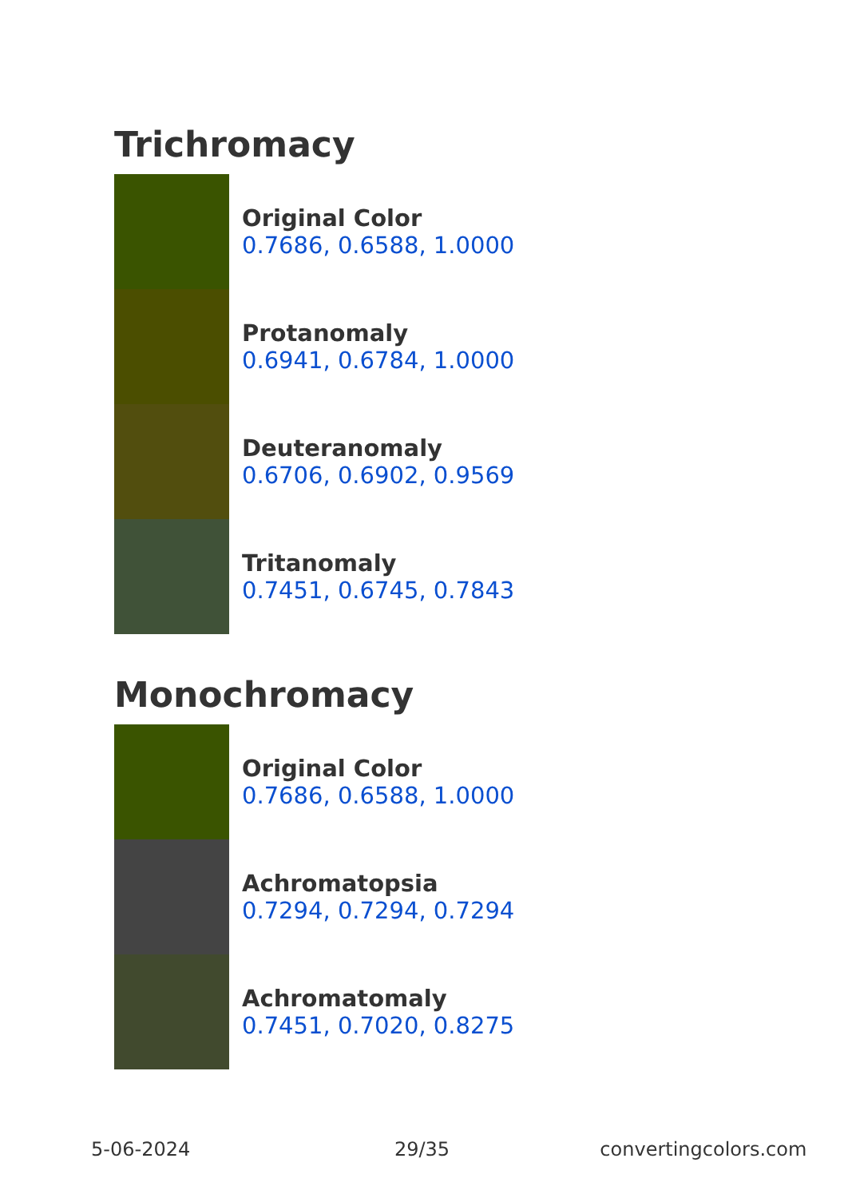Trichromacy
Original Color
0.7686, 0.6588, 1.0000
Protanomaly
0.6941, 0.6784, 1.0000
Deuteranomaly
0.6706, 0.6902, 0.9569
Tritanomaly
0.7451, 0.6745, 0.7843
Monochromacy
Original Color
0.7686, 0.6588, 1.0000
Achromatopsia
0.7294, 0.7294, 0.7294
Achromatomaly
0.7451, 0.7020, 0.8275
5-06-2024 29/35 convertingcolors.com